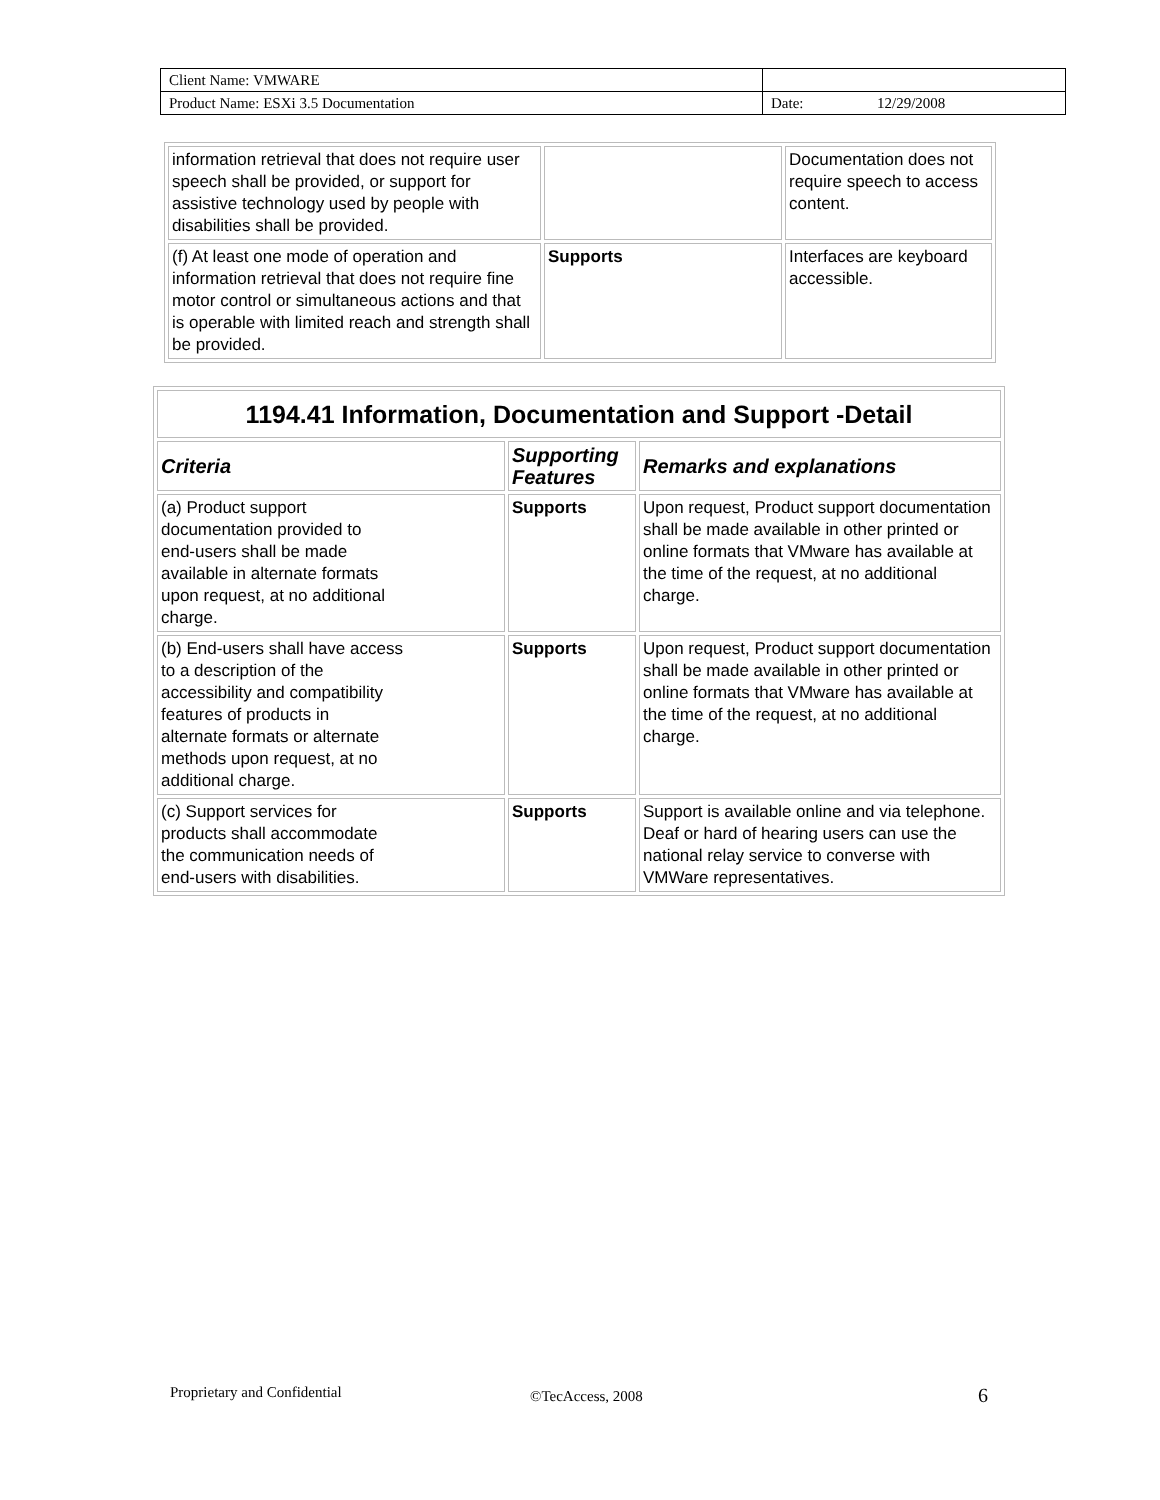| Client Name: VMWARE | | |
| Product Name: ESXi 3.5 Documentation | Date: | 12/29/2008 |
| information retrieval that does not require user speech shall be provided, or support for assistive technology used by people with disabilities shall be provided. | | Documentation does not require speech to access content. |
| (f) At least one mode of operation and information retrieval that does not require fine motor control or simultaneous actions and that is operable with limited reach and strength shall be provided. | Supports | Interfaces are keyboard accessible. |
| 1194.41 Information, Documentation and Support -Detail | | |
| --- | --- | --- |
| Criteria | Supporting Features | Remarks and explanations |
| (a) Product support documentation provided to end-users shall be made available in alternate formats upon request, at no additional charge. | Supports | Upon request, Product support documentation shall be made available in other printed or online formats that VMware has available at the time of the request, at no additional charge. |
| (b) End-users shall have access to a description of the accessibility and compatibility features of products in alternate formats or alternate methods upon request, at no additional charge. | Supports | Upon request, Product support documentation shall be made available in other printed or online formats that VMware has available at the time of the request, at no additional charge. |
| (c) Support services for products shall accommodate the communication needs of end-users with disabilities. | Supports | Support is available online and via telephone. Deaf or hard of hearing users can use the national relay service to converse with VMWare representatives. |
Proprietary and Confidential ©TecAccess, 2008 6